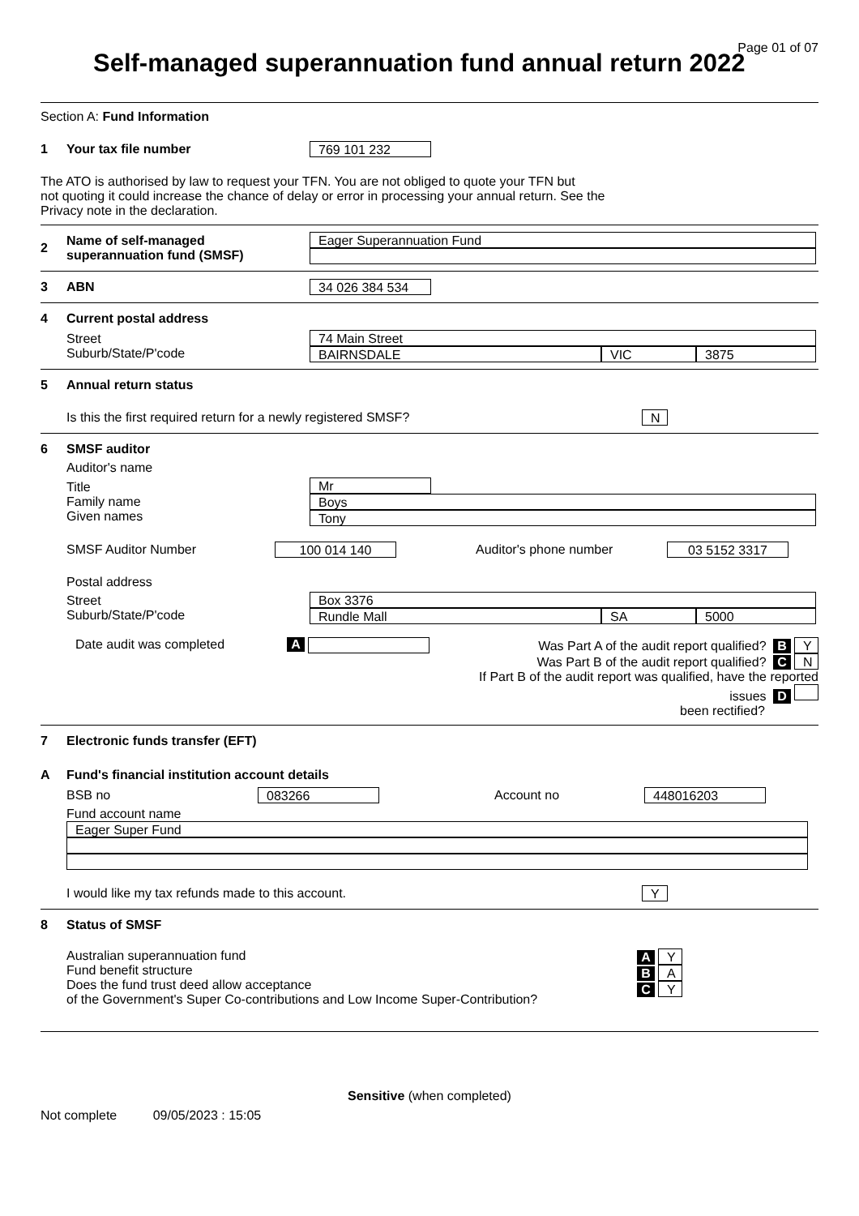Page 01 of 07
Self-managed superannuation fund annual return 2022
Section A: Fund Information
1 Your tax file number 769 101 232
The ATO is authorised by law to request your TFN. You are not obliged to quote your TFN but
not quoting it could increase the chance of delay or error in processing your annual return. See the
Privacy note in the declaration.
2 Name of self-managed
superannuation fund (SMSF)
Eager Superannuation Fund
3 ABN 34 026 384 534
4 Current postal address
Street
Suburb/State/P'code
74 Main Street
BAIRNSDALE VIC 3875
5 Annual return status
Is this the first required return for a newly registered SMSF? N
6 SMSF auditor
Auditor's name
Title
Family name
Given names
Mr
Boys
Tony
SMSF Auditor Number 100 014 140 Auditor's phone number 03 5152 3317
Postal address
Street
Suburb/State/P'code
Box 3376
Rundle Mall SA 5000
Date audit was completed A Was Part A of the audit report qualified? B Y
Was Part B of the audit report qualified? C N
If Part B of the audit report was qualified, have the reported issues D
been rectified?
7 Electronic funds transfer (EFT)
A Fund's financial institution account details
BSB no 083266 Account no 448016203
Fund account name
Eager Super Fund
I would like my tax refunds made to this account. Y
8 Status of SMSF
Australian superannuation fund
Fund benefit structure
Does the fund trust deed allow acceptance
of the Government's Super Co-contributions and Low Income Super-Contribution?
A Y
B A
C Y
Sensitive (when completed)
Not complete 09/05/2023 : 15:05